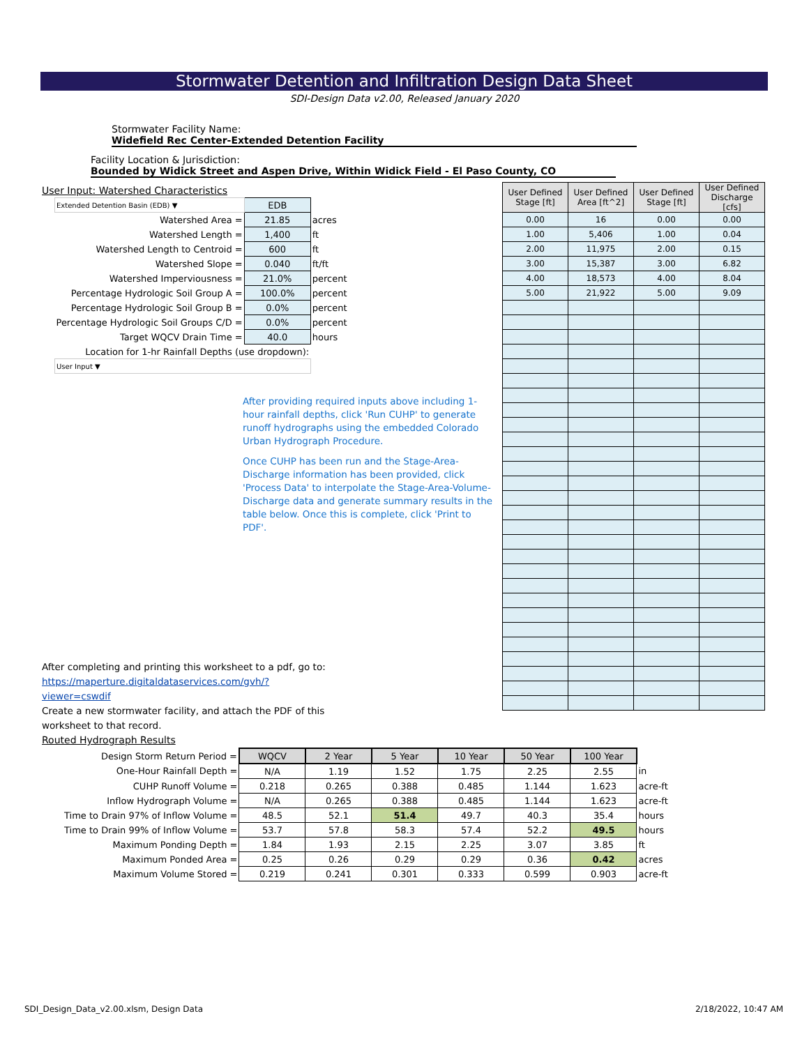Stormwater Detention and Infiltration Design Data Sheet
SDI-Design Data v2.00, Released January 2020
Stormwater Facility Name: Widefield Rec Center-Extended Detention Facility
Facility Location & Jurisdiction: Bounded by Widick Street and Aspen Drive, Within Widick Field - El Paso County, CO
User Input: Watershed Characteristics
| Extended Detention Basin (EDB) ▼ | EDB | |
| Watershed Area = | 21.85 | acres |
| Watershed Length = | 1,400 | ft |
| Watershed Length to Centroid = | 600 | ft |
| Watershed Slope = | 0.040 | ft/ft |
| Watershed Imperviousness = | 21.0% | percent |
| Percentage Hydrologic Soil Group A = | 100.0% | percent |
| Percentage Hydrologic Soil Group B = | 0.0% | percent |
| Percentage Hydrologic Soil Groups C/D = | 0.0% | percent |
| Target WQCV Drain Time = | 40.0 | hours |
| Location for 1-hr Rainfall Depths (use dropdown): | | |
| User Input ▼ | | |
After providing required inputs above including 1-hour rainfall depths, click 'Run CUHP' to generate runoff hydrographs using the embedded Colorado Urban Hydrograph Procedure.
Once CUHP has been run and the Stage-Area-Discharge information has been provided, click 'Process Data' to interpolate the Stage-Area-Volume-Discharge data and generate summary results in the table below. Once this is complete, click 'Print to PDF'.
| User Defined Stage [ft] | User Defined Area [ft^2] | User Defined Stage [ft] | User Defined Discharge [cfs] |
| --- | --- | --- | --- |
| 0.00 | 16 | 0.00 | 0.00 |
| 1.00 | 5,406 | 1.00 | 0.04 |
| 2.00 | 11,975 | 2.00 | 0.15 |
| 3.00 | 15,387 | 3.00 | 6.82 |
| 4.00 | 18,573 | 4.00 | 8.04 |
| 5.00 | 21,922 | 5.00 | 9.09 |
After completing and printing this worksheet to a pdf, go to:
https://maperture.digitaldataservices.com/gvh/?viewer=cswdif
Create a new stormwater facility, and attach the PDF of this worksheet to that record.
Routed Hydrograph Results
| Design Storm Return Period = | WQCV | 2 Year | 5 Year | 10 Year | 50 Year | 100 Year | |
| One-Hour Rainfall Depth = | N/A | 1.19 | 1.52 | 1.75 | 2.25 | 2.55 | in |
| CUHP Runoff Volume = | 0.218 | 0.265 | 0.388 | 0.485 | 1.144 | 1.623 | acre-ft |
| Inflow Hydrograph Volume = | N/A | 0.265 | 0.388 | 0.485 | 1.144 | 1.623 | acre-ft |
| Time to Drain 97% of Inflow Volume = | 48.5 | 52.1 | 51.4 | 49.7 | 40.3 | 35.4 | hours |
| Time to Drain 99% of Inflow Volume = | 53.7 | 57.8 | 58.3 | 57.4 | 52.2 | 49.5 | hours |
| Maximum Ponding Depth = | 1.84 | 1.93 | 2.15 | 2.25 | 3.07 | 3.85 | ft |
| Maximum Ponded Area = | 0.25 | 0.26 | 0.29 | 0.29 | 0.36 | 0.42 | acres |
| Maximum Volume Stored = | 0.219 | 0.241 | 0.301 | 0.333 | 0.599 | 0.903 | acre-ft |
SDI_Design_Data_v2.00.xlsm, Design Data
2/18/2022, 10:47 AM